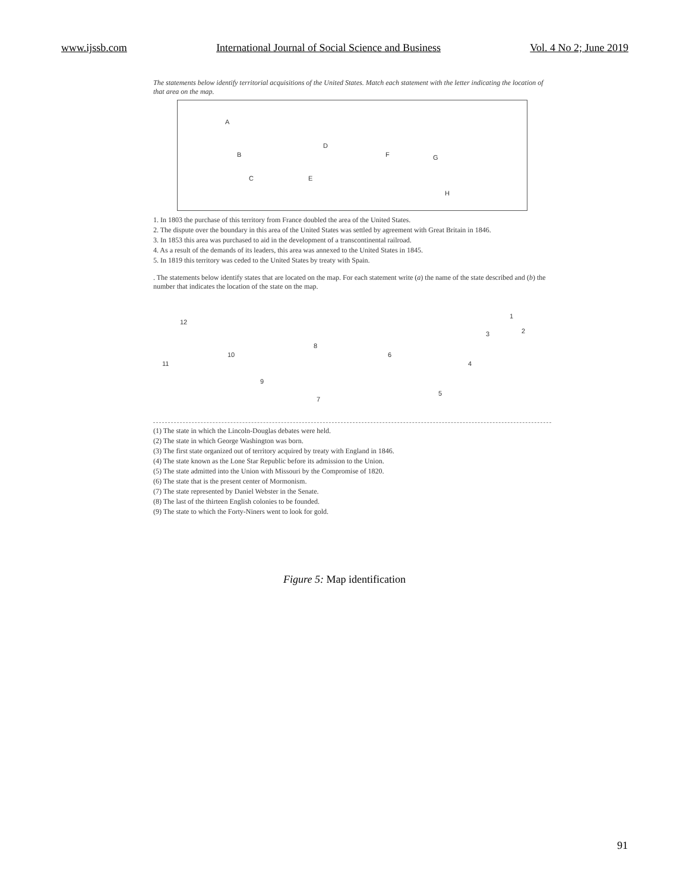www.ijssb.com International Journal of Social Science and Business Vol. 4 No 2; June 2019
The statements below identify territorial acquisitions of the United States. Match each statement with the letter indicating the location of that area on the map.
A
B
C
D
E
F G
H
1. In 1803 the purchase of this territory from France doubled the area of the United States.
2. The dispute over the boundary in this area of the United States was settled by agreement with Great Britain in 1846.
3. In 1853 this area was purchased to aid in the development of a transcontinental railroad.
4. As a result of the demands of its leaders, this area was annexed to the United States in 1845.
5. In 1819 this territory was ceded to the United States by treaty with Spain.
. The statements below identify states that are located on the map. For each statement write (a) the name of the state described and (b) the number that indicates the location of the state on the map.
1
2 3
4
5
6
7
8
9
10
11
12
(1) The state in which the Lincoln-Douglas debates were held.
(2) The state in which George Washington was born.
(3) The first state organized out of territory acquired by treaty with England in 1846.
(4) The state known as the Lone Star Republic before its admission to the Union.
(5) The state admitted into the Union with Missouri by the Compromise of 1820.
(6) The state that is the present center of Mormonism.
(7) The state represented by Daniel Webster in the Senate.
(8) The last of the thirteen English colonies to be founded.
(9) The state to which the Forty-Niners went to look for gold.
Figure 5: Map identification
91